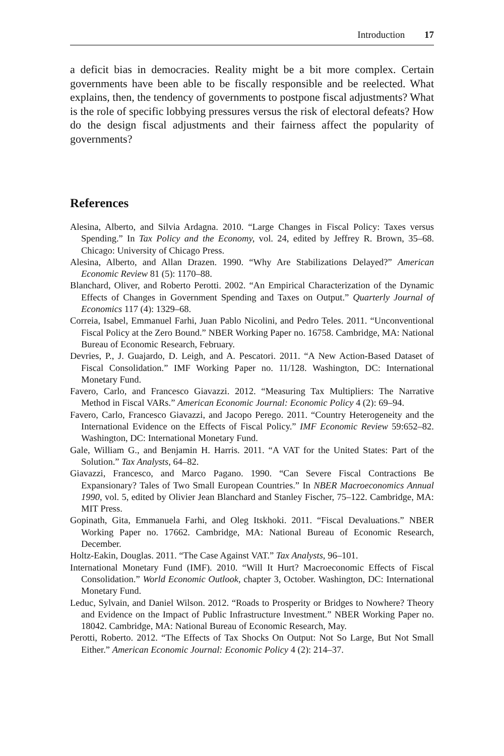Introduction 17
a deficit bias in democracies. Reality might be a bit more complex. Certain governments have been able to be fiscally responsible and be reelected. What explains, then, the tendency of governments to postpone fiscal adjustments? What is the role of specific lobbying pressures versus the risk of electoral defeats? How do the design fiscal adjustments and their fairness affect the popularity of governments?
References
Alesina, Alberto, and Silvia Ardagna. 2010. “Large Changes in Fiscal Policy: Taxes versus Spending.” In Tax Policy and the Economy, vol. 24, edited by Jeffrey R. Brown, 35–68. Chicago: University of Chicago Press.
Alesina, Alberto, and Allan Drazen. 1990. “Why Are Stabilizations Delayed?” American Economic Review 81 (5): 1170–88.
Blanchard, Oliver, and Roberto Perotti. 2002. “An Empirical Characterization of the Dynamic Effects of Changes in Government Spending and Taxes on Output.” Quarterly Journal of Economics 117 (4): 1329–68.
Correia, Isabel, Emmanuel Farhi, Juan Pablo Nicolini, and Pedro Teles. 2011. “Unconventional Fiscal Policy at the Zero Bound.” NBER Working Paper no. 16758. Cambridge, MA: National Bureau of Economic Research, February.
Devries, P., J. Guajardo, D. Leigh, and A. Pescatori. 2011. “A New Action-Based Dataset of Fiscal Consolidation.” IMF Working Paper no. 11/128. Washington, DC: International Monetary Fund.
Favero, Carlo, and Francesco Giavazzi. 2012. “Measuring Tax Multipliers: The Narrative Method in Fiscal VARs.” American Economic Journal: Economic Policy 4 (2): 69–94.
Favero, Carlo, Francesco Giavazzi, and Jacopo Perego. 2011. “Country Heterogeneity and the International Evidence on the Effects of Fiscal Policy.” IMF Economic Review 59:652–82. Washington, DC: International Monetary Fund.
Gale, William G., and Benjamin H. Harris. 2011. “A VAT for the United States: Part of the Solution.” Tax Analysts, 64–82.
Giavazzi, Francesco, and Marco Pagano. 1990. “Can Severe Fiscal Contractions Be Expansionary? Tales of Two Small European Countries.” In NBER Macroeconomics Annual 1990, vol. 5, edited by Olivier Jean Blanchard and Stanley Fischer, 75–122. Cambridge, MA: MIT Press.
Gopinath, Gita, Emmanuela Farhi, and Oleg Itskhoki. 2011. “Fiscal Devaluations.” NBER Working Paper no. 17662. Cambridge, MA: National Bureau of Economic Research, December.
Holtz-Eakin, Douglas. 2011. “The Case Against VAT.” Tax Analysts, 96–101.
International Monetary Fund (IMF). 2010. “Will It Hurt? Macroeconomic Effects of Fiscal Consolidation.” World Economic Outlook, chapter 3, October. Washington, DC: International Monetary Fund.
Leduc, Sylvain, and Daniel Wilson. 2012. “Roads to Prosperity or Bridges to Nowhere? Theory and Evidence on the Impact of Public Infrastructure Investment.” NBER Working Paper no. 18042. Cambridge, MA: National Bureau of Economic Research, May.
Perotti, Roberto. 2012. “The Effects of Tax Shocks On Output: Not So Large, But Not Small Either.” American Economic Journal: Economic Policy 4 (2): 214–37.